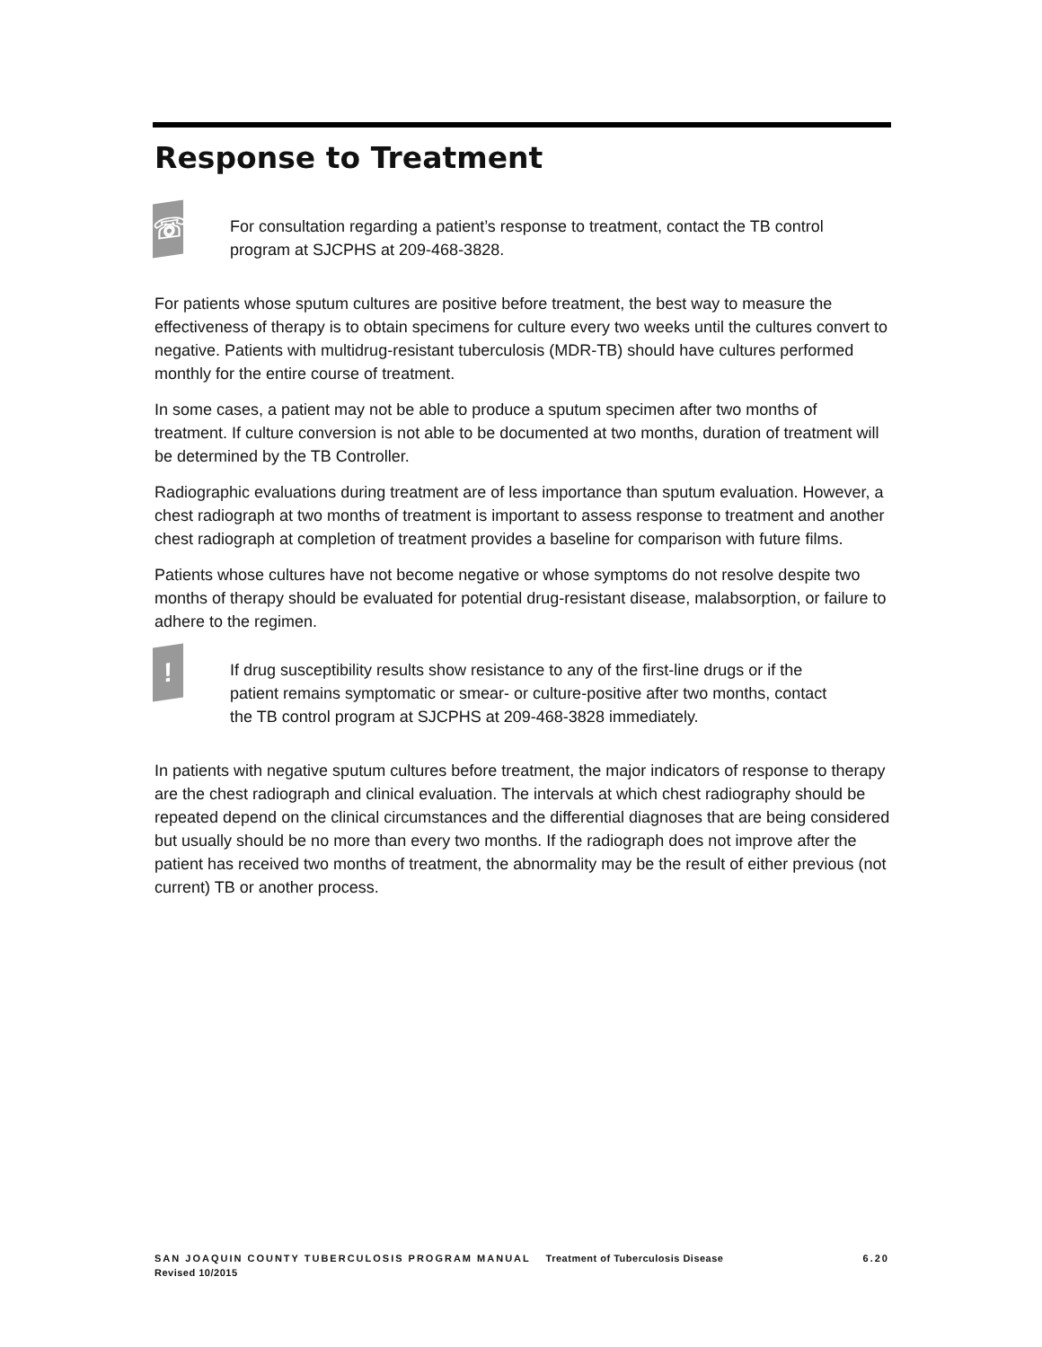Response to Treatment
☏
For consultation regarding a patient’s response to treatment, contact the TB control program at SJCPHS at 209-468-3828.
For patients whose sputum cultures are positive before treatment, the best way to measure the effectiveness of therapy is to obtain specimens for culture every two weeks until the cultures convert to negative. Patients with multidrug-resistant tuberculosis (MDR-TB) should have cultures performed monthly for the entire course of treatment.
In some cases, a patient may not be able to produce a sputum specimen after two months of treatment. If culture conversion is not able to be documented at two months, duration of treatment will be determined by the TB Controller.
Radiographic evaluations during treatment are of less importance than sputum evaluation. However, a chest radiograph at two months of treatment is important to assess response to treatment and another chest radiograph at completion of treatment provides a baseline for comparison with future films.
Patients whose cultures have not become negative or whose symptoms do not resolve despite two months of therapy should be evaluated for potential drug-resistant disease, malabsorption, or failure to adhere to the regimen.
!
If drug susceptibility results show resistance to any of the first-line drugs or if the patient remains symptomatic or smear- or culture-positive after two months, contact the TB control program at SJCPHS at 209-468-3828 immediately.
In patients with negative sputum cultures before treatment, the major indicators of response to therapy are the chest radiograph and clinical evaluation. The intervals at which chest radiography should be repeated depend on the clinical circumstances and the differential diagnoses that are being considered but usually should be no more than every two months. If the radiograph does not improve after the patient has received two months of treatment, the abnormality may be the result of either previous (not current) TB or another process.
SAN JOAQUIN COUNTY TUBERCULOSIS PROGRAM MANUAL Treatment of Tuberculosis Disease 6.20
Revised 10/2015